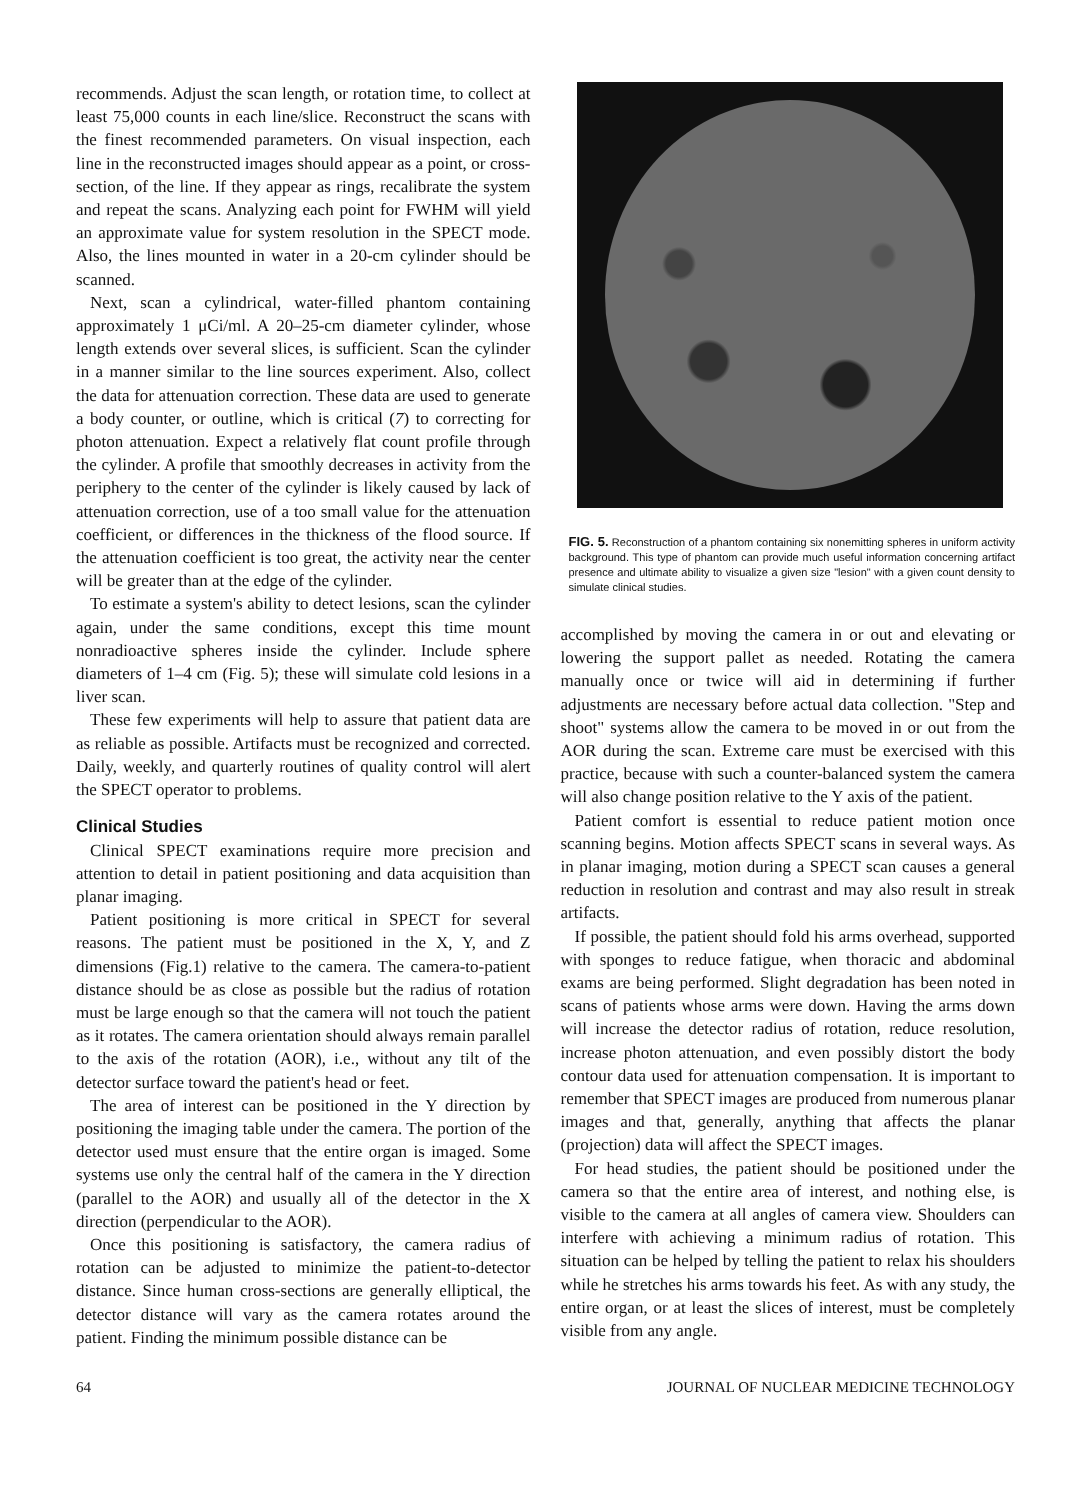recommends. Adjust the scan length, or rotation time, to collect at least 75,000 counts in each line/slice. Reconstruct the scans with the finest recommended parameters. On visual inspection, each line in the reconstructed images should appear as a point, or cross-section, of the line. If they appear as rings, recalibrate the system and repeat the scans. Analyzing each point for FWHM will yield an approximate value for system resolution in the SPECT mode. Also, the lines mounted in water in a 20-cm cylinder should be scanned.
Next, scan a cylindrical, water-filled phantom containing approximately 1 μCi/ml. A 20–25-cm diameter cylinder, whose length extends over several slices, is sufficient. Scan the cylinder in a manner similar to the line sources experiment. Also, collect the data for attenuation correction. These data are used to generate a body counter, or outline, which is critical (7) to correcting for photon attenuation. Expect a relatively flat count profile through the cylinder. A profile that smoothly decreases in activity from the periphery to the center of the cylinder is likely caused by lack of attenuation correction, use of a too small value for the attenuation coefficient, or differences in the thickness of the flood source. If the attenuation coefficient is too great, the activity near the center will be greater than at the edge of the cylinder.
To estimate a system's ability to detect lesions, scan the cylinder again, under the same conditions, except this time mount nonradioactive spheres inside the cylinder. Include sphere diameters of 1–4 cm (Fig. 5); these will simulate cold lesions in a liver scan.
These few experiments will help to assure that patient data are as reliable as possible. Artifacts must be recognized and corrected. Daily, weekly, and quarterly routines of quality control will alert the SPECT operator to problems.
Clinical Studies
Clinical SPECT examinations require more precision and attention to detail in patient positioning and data acquisition than planar imaging.
Patient positioning is more critical in SPECT for several reasons. The patient must be positioned in the X, Y, and Z dimensions (Fig.1) relative to the camera. The camera-to-patient distance should be as close as possible but the radius of rotation must be large enough so that the camera will not touch the patient as it rotates. The camera orientation should always remain parallel to the axis of the rotation (AOR), i.e., without any tilt of the detector surface toward the patient's head or feet.
The area of interest can be positioned in the Y direction by positioning the imaging table under the camera. The portion of the detector used must ensure that the entire organ is imaged. Some systems use only the central half of the camera in the Y direction (parallel to the AOR) and usually all of the detector in the X direction (perpendicular to the AOR).
Once this positioning is satisfactory, the camera radius of rotation can be adjusted to minimize the patient-to-detector distance. Since human cross-sections are generally elliptical, the detector distance will vary as the camera rotates around the patient. Finding the minimum possible distance can be
FIG. 5. Reconstruction of a phantom containing six nonemitting spheres in uniform activity background. This type of phantom can provide much useful information concerning artifact presence and ultimate ability to visualize a given size "lesion" with a given count density to simulate clinical studies.
accomplished by moving the camera in or out and elevating or lowering the support pallet as needed. Rotating the camera manually once or twice will aid in determining if further adjustments are necessary before actual data collection. "Step and shoot" systems allow the camera to be moved in or out from the AOR during the scan. Extreme care must be exercised with this practice, because with such a counter-balanced system the camera will also change position relative to the Y axis of the patient.
Patient comfort is essential to reduce patient motion once scanning begins. Motion affects SPECT scans in several ways. As in planar imaging, motion during a SPECT scan causes a general reduction in resolution and contrast and may also result in streak artifacts.
If possible, the patient should fold his arms overhead, supported with sponges to reduce fatigue, when thoracic and abdominal exams are being performed. Slight degradation has been noted in scans of patients whose arms were down. Having the arms down will increase the detector radius of rotation, reduce resolution, increase photon attenuation, and even possibly distort the body contour data used for attenuation compensation. It is important to remember that SPECT images are produced from numerous planar images and that, generally, anything that affects the planar (projection) data will affect the SPECT images.
For head studies, the patient should be positioned under the camera so that the entire area of interest, and nothing else, is visible to the camera at all angles of camera view. Shoulders can interfere with achieving a minimum radius of rotation. This situation can be helped by telling the patient to relax his shoulders while he stretches his arms towards his feet. As with any study, the entire organ, or at least the slices of interest, must be completely visible from any angle.
64 JOURNAL OF NUCLEAR MEDICINE TECHNOLOGY